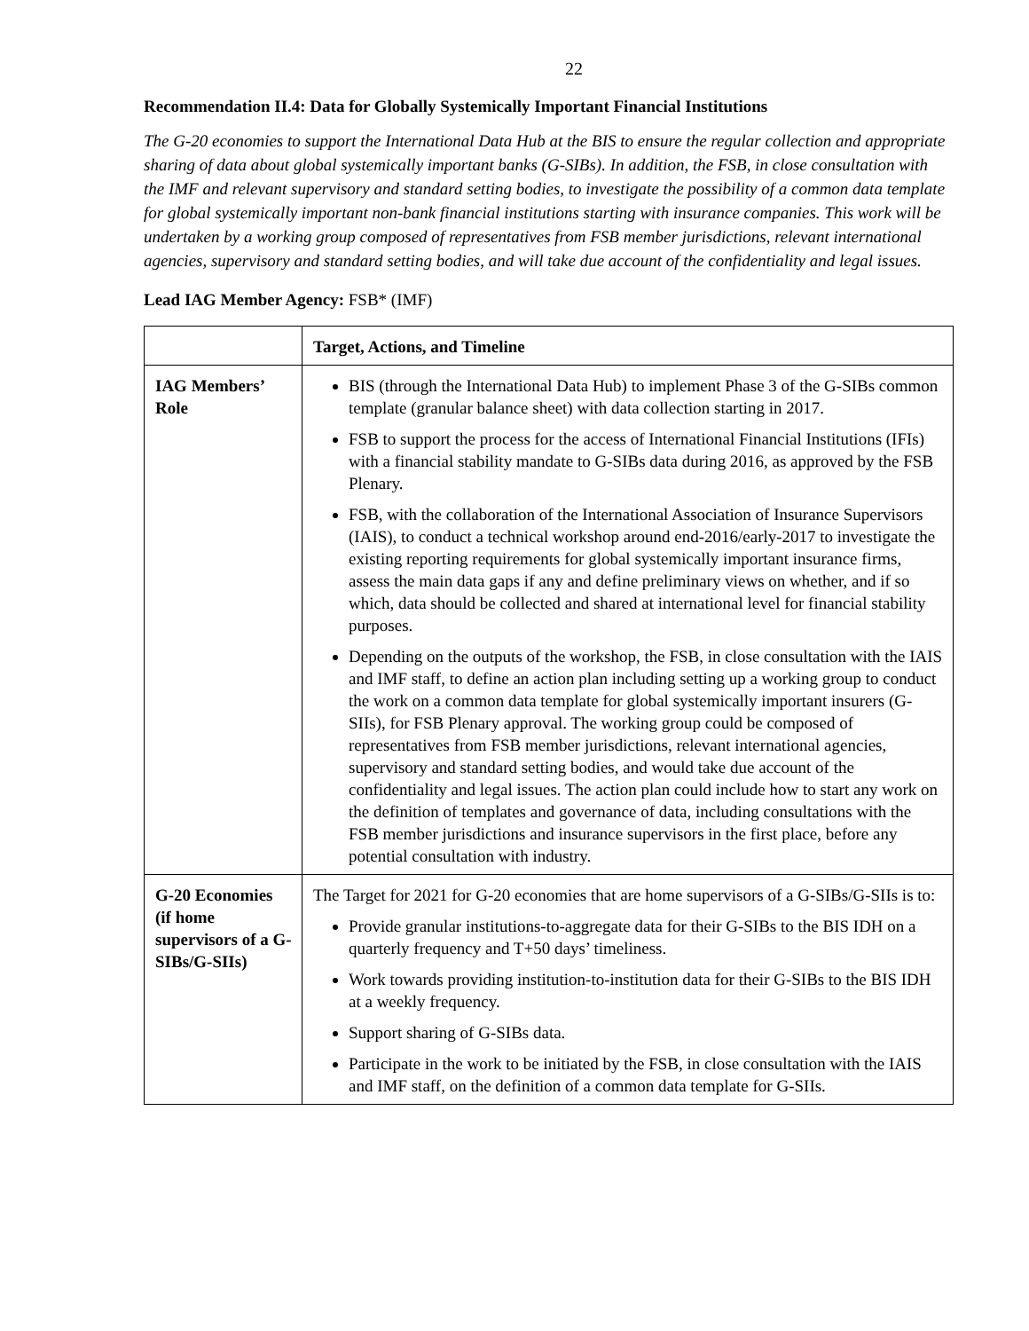22
Recommendation II.4: Data for Globally Systemically Important Financial Institutions
The G-20 economies to support the International Data Hub at the BIS to ensure the regular collection and appropriate sharing of data about global systemically important banks (G-SIBs). In addition, the FSB, in close consultation with the IMF and relevant supervisory and standard setting bodies, to investigate the possibility of a common data template for global systemically important non-bank financial institutions starting with insurance companies. This work will be undertaken by a working group composed of representatives from FSB member jurisdictions, relevant international agencies, supervisory and standard setting bodies, and will take due account of the confidentiality and legal issues.
Lead IAG Member Agency: FSB* (IMF)
| | Target, Actions, and Timeline |
| --- | --- |
| IAG Members’ Role | BIS (through the International Data Hub) to implement Phase 3 of the G-SIBs common template (granular balance sheet) with data collection starting in 2017. FSB to support the process for the access of International Financial Institutions (IFIs) with a financial stability mandate to G-SIBs data during 2016, as approved by the FSB Plenary. FSB, with the collaboration of the International Association of Insurance Supervisors (IAIS), to conduct a technical workshop around end-2016/early-2017 to investigate the existing reporting requirements for global systemically important insurance firms, assess the main data gaps if any and define preliminary views on whether, and if so which, data should be collected and shared at international level for financial stability purposes. Depending on the outputs of the workshop, the FSB, in close consultation with the IAIS and IMF staff, to define an action plan including setting up a working group to conduct the work on a common data template for global systemically important insurers (G-SIIs), for FSB Plenary approval. The working group could be composed of representatives from FSB member jurisdictions, relevant international agencies, supervisory and standard setting bodies, and would take due account of the confidentiality and legal issues. The action plan could include how to start any work on the definition of templates and governance of data, including consultations with the FSB member jurisdictions and insurance supervisors in the first place, before any potential consultation with industry. |
| G-20 Economies (if home supervisors of a G-SIBs/G-SIIs) | The Target for 2021 for G-20 economies that are home supervisors of a G-SIBs/G-SIIs is to: Provide granular institutions-to-aggregate data for their G-SIBs to the BIS IDH on a quarterly frequency and T+50 days’ timeliness. Work towards providing institution-to-institution data for their G-SIBs to the BIS IDH at a weekly frequency. Support sharing of G-SIBs data. Participate in the work to be initiated by the FSB, in close consultation with the IAIS and IMF staff, on the definition of a common data template for G-SIIs. |